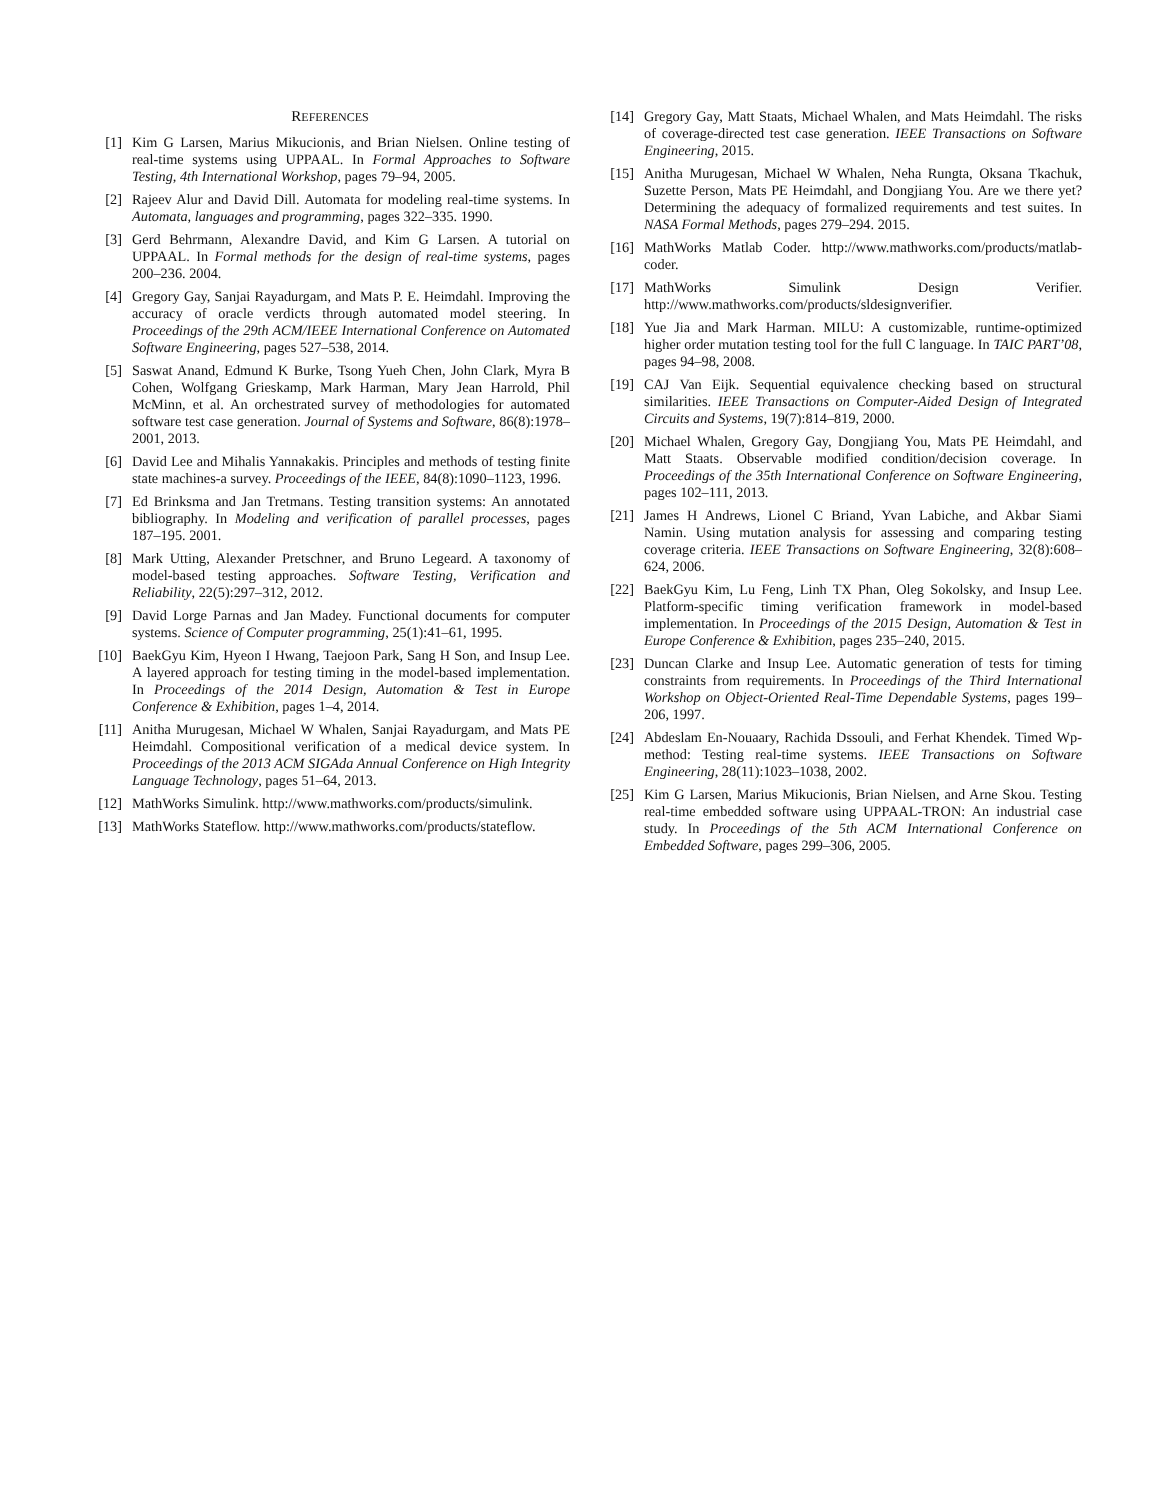REFERENCES
[1] Kim G Larsen, Marius Mikucionis, and Brian Nielsen. Online testing of real-time systems using UPPAAL. In Formal Approaches to Software Testing, 4th International Workshop, pages 79–94, 2005.
[2] Rajeev Alur and David Dill. Automata for modeling real-time systems. In Automata, languages and programming, pages 322–335. 1990.
[3] Gerd Behrmann, Alexandre David, and Kim G Larsen. A tutorial on UPPAAL. In Formal methods for the design of real-time systems, pages 200–236. 2004.
[4] Gregory Gay, Sanjai Rayadurgam, and Mats P. E. Heimdahl. Improving the accuracy of oracle verdicts through automated model steering. In Proceedings of the 29th ACM/IEEE International Conference on Automated Software Engineering, pages 527–538, 2014.
[5] Saswat Anand, Edmund K Burke, Tsong Yueh Chen, John Clark, Myra B Cohen, Wolfgang Grieskamp, Mark Harman, Mary Jean Harrold, Phil McMinn, et al. An orchestrated survey of methodologies for automated software test case generation. Journal of Systems and Software, 86(8):1978–2001, 2013.
[6] David Lee and Mihalis Yannakakis. Principles and methods of testing finite state machines-a survey. Proceedings of the IEEE, 84(8):1090–1123, 1996.
[7] Ed Brinksma and Jan Tretmans. Testing transition systems: An annotated bibliography. In Modeling and verification of parallel processes, pages 187–195. 2001.
[8] Mark Utting, Alexander Pretschner, and Bruno Legeard. A taxonomy of model-based testing approaches. Software Testing, Verification and Reliability, 22(5):297–312, 2012.
[9] David Lorge Parnas and Jan Madey. Functional documents for computer systems. Science of Computer programming, 25(1):41–61, 1995.
[10] BaekGyu Kim, Hyeon I Hwang, Taejoon Park, Sang H Son, and Insup Lee. A layered approach for testing timing in the model-based implementation. In Proceedings of the 2014 Design, Automation & Test in Europe Conference & Exhibition, pages 1–4, 2014.
[11] Anitha Murugesan, Michael W Whalen, Sanjai Rayadurgam, and Mats PE Heimdahl. Compositional verification of a medical device system. In Proceedings of the 2013 ACM SIGAda Annual Conference on High Integrity Language Technology, pages 51–64, 2013.
[12] MathWorks Simulink. http://www.mathworks.com/products/simulink.
[13] MathWorks Stateflow. http://www.mathworks.com/products/stateflow.
[14] Gregory Gay, Matt Staats, Michael Whalen, and Mats Heimdahl. The risks of coverage-directed test case generation. IEEE Transactions on Software Engineering, 2015.
[15] Anitha Murugesan, Michael W Whalen, Neha Rungta, Oksana Tkachuk, Suzette Person, Mats PE Heimdahl, and Dongjiang You. Are we there yet? Determining the adequacy of formalized requirements and test suites. In NASA Formal Methods, pages 279–294. 2015.
[16] MathWorks Matlab Coder. http://www.mathworks.com/products/matlab-coder.
[17] MathWorks Simulink Design Verifier. http://www.mathworks.com/products/sldesignverifier.
[18] Yue Jia and Mark Harman. MILU: A customizable, runtime-optimized higher order mutation testing tool for the full C language. In TAIC PART’08, pages 94–98, 2008.
[19] CAJ Van Eijk. Sequential equivalence checking based on structural similarities. IEEE Transactions on Computer-Aided Design of Integrated Circuits and Systems, 19(7):814–819, 2000.
[20] Michael Whalen, Gregory Gay, Dongjiang You, Mats PE Heimdahl, and Matt Staats. Observable modified condition/decision coverage. In Proceedings of the 35th International Conference on Software Engineering, pages 102–111, 2013.
[21] James H Andrews, Lionel C Briand, Yvan Labiche, and Akbar Siami Namin. Using mutation analysis for assessing and comparing testing coverage criteria. IEEE Transactions on Software Engineering, 32(8):608–624, 2006.
[22] BaekGyu Kim, Lu Feng, Linh TX Phan, Oleg Sokolsky, and Insup Lee. Platform-specific timing verification framework in model-based implementation. In Proceedings of the 2015 Design, Automation & Test in Europe Conference & Exhibition, pages 235–240, 2015.
[23] Duncan Clarke and Insup Lee. Automatic generation of tests for timing constraints from requirements. In Proceedings of the Third International Workshop on Object-Oriented Real-Time Dependable Systems, pages 199–206, 1997.
[24] Abdeslam En-Nouaary, Rachida Dssouli, and Ferhat Khendek. Timed Wp-method: Testing real-time systems. IEEE Transactions on Software Engineering, 28(11):1023–1038, 2002.
[25] Kim G Larsen, Marius Mikucionis, Brian Nielsen, and Arne Skou. Testing real-time embedded software using UPPAAL-TRON: An industrial case study. In Proceedings of the 5th ACM International Conference on Embedded Software, pages 299–306, 2005.